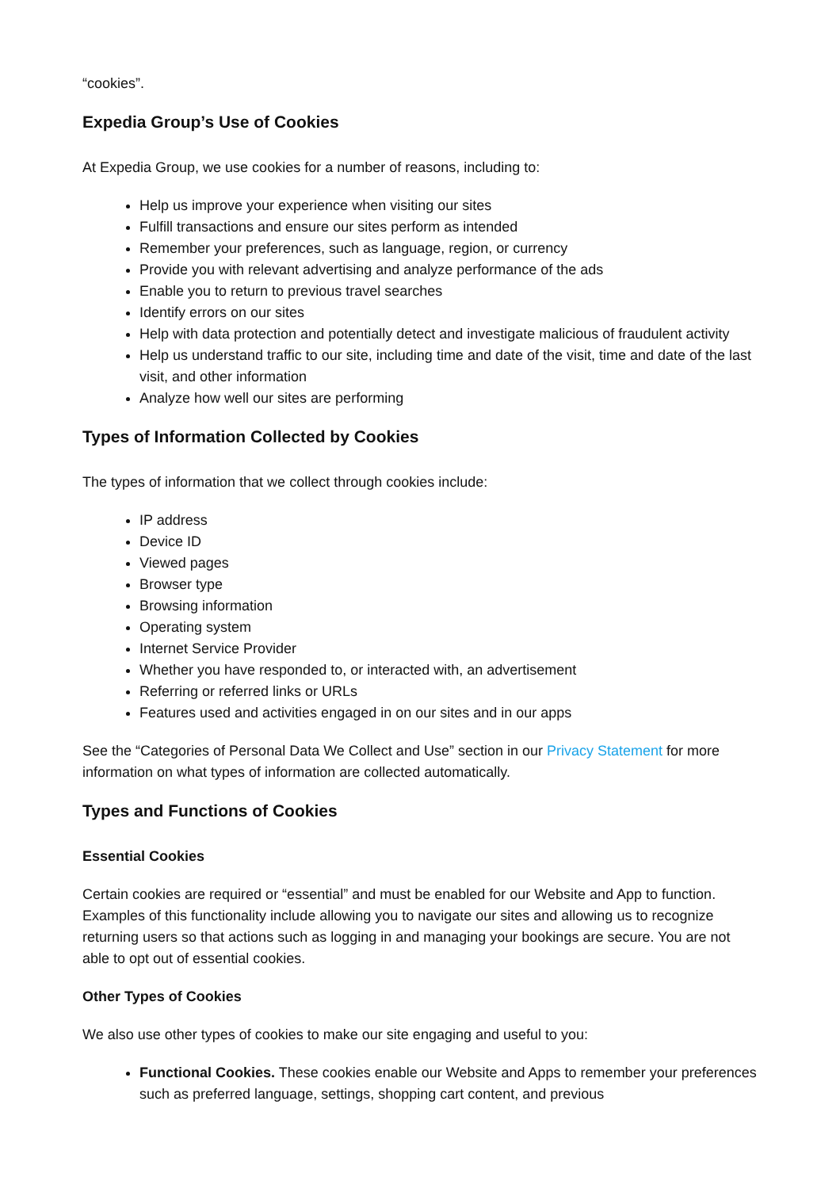“cookies”.
Expedia Group’s Use of Cookies
At Expedia Group, we use cookies for a number of reasons, including to:
Help us improve your experience when visiting our sites
Fulfill transactions and ensure our sites perform as intended
Remember your preferences, such as language, region, or currency
Provide you with relevant advertising and analyze performance of the ads
Enable you to return to previous travel searches
Identify errors on our sites
Help with data protection and potentially detect and investigate malicious of fraudulent activity
Help us understand traffic to our site, including time and date of the visit, time and date of the last visit, and other information
Analyze how well our sites are performing
Types of Information Collected by Cookies
The types of information that we collect through cookies include:
IP address
Device ID
Viewed pages
Browser type
Browsing information
Operating system
Internet Service Provider
Whether you have responded to, or interacted with, an advertisement
Referring or referred links or URLs
Features used and activities engaged in on our sites and in our apps
See the “Categories of Personal Data We Collect and Use” section in our Privacy Statement for more information on what types of information are collected automatically.
Types and Functions of Cookies
Essential Cookies
Certain cookies are required or “essential” and must be enabled for our Website and App to function. Examples of this functionality include allowing you to navigate our sites and allowing us to recognize returning users so that actions such as logging in and managing your bookings are secure. You are not able to opt out of essential cookies.
Other Types of Cookies
We also use other types of cookies to make our site engaging and useful to you:
Functional Cookies. These cookies enable our Website and Apps to remember your preferences such as preferred language, settings, shopping cart content, and previous